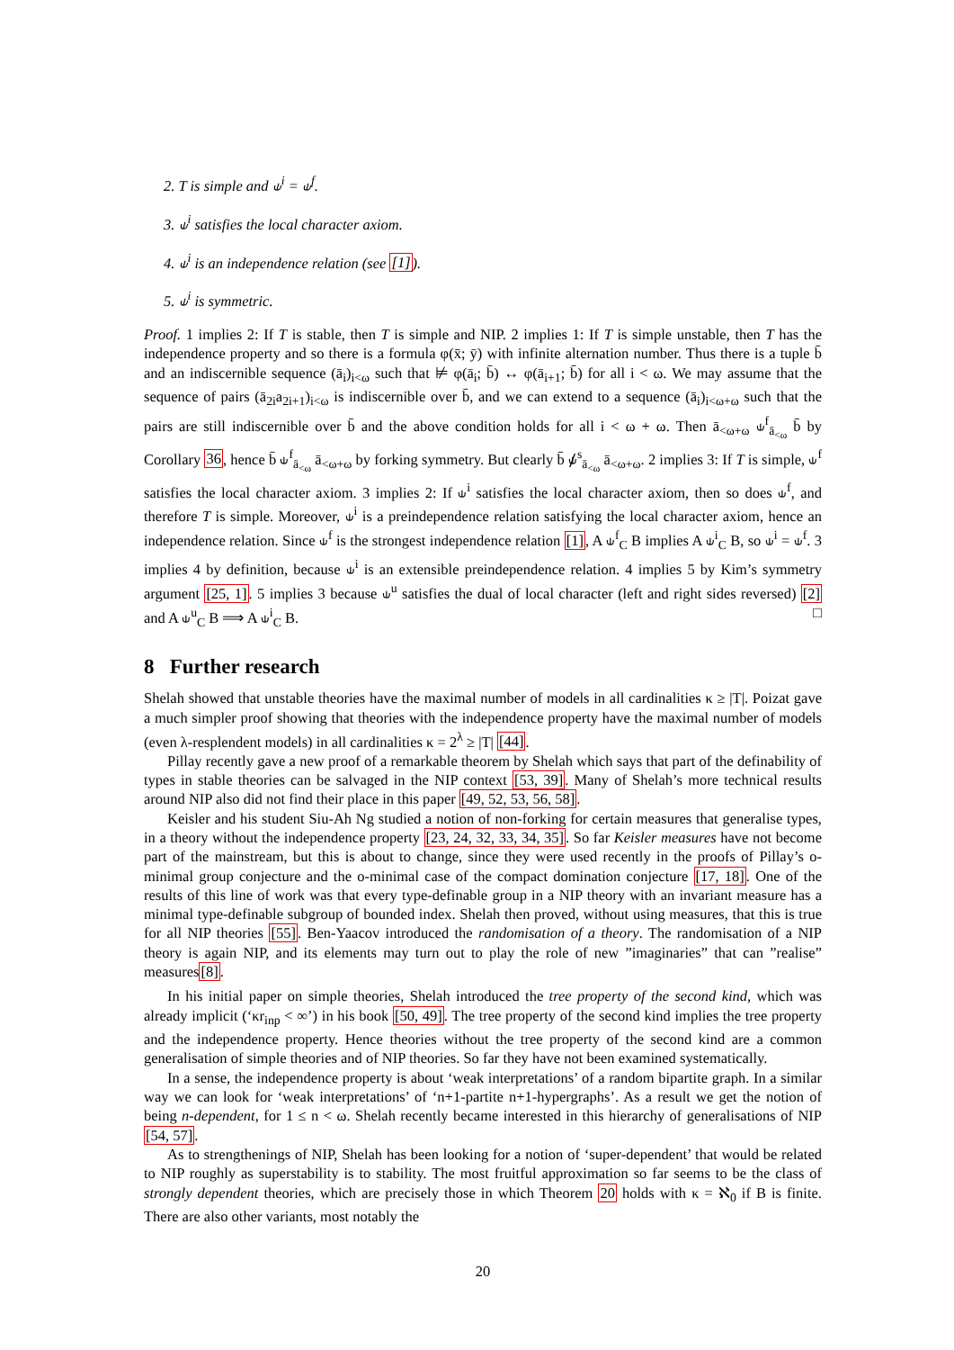2. T is simple and ⫝<sup>i</sup> = ⫝<sup>f</sup>.
3. ⫝<sup>i</sup> satisfies the local character axiom.
4. ⫝<sup>i</sup> is an independence relation (see [1]).
5. ⫝<sup>i</sup> is symmetric.
Proof. 1 implies 2: If T is stable, then T is simple and NIP. 2 implies 1: If T is simple unstable, then T has the independence property and so there is a formula φ(x̄; ȳ) with infinite alternation number. Thus there is a tuple b̄ and an indiscernible sequence (ā<sub>i</sub>)<sub>i<ω</sub> such that ⊭ φ(ā<sub>i</sub>; b̄) ↔ φ(ā<sub>i+1</sub>; b̄) for all i < ω. We may assume that the sequence of pairs (ā<sub>2i</sub>a<sub>2i+1</sub>)<sub>i<ω</sub> is indiscernible over b̄, and we can extend to a sequence (ā<sub>i</sub>)<sub>i<ω+ω</sub> such that the pairs are still indiscernible over b̄ and the above condition holds for all i < ω + ω. Then ā<sub><ω+ω</sub> ⫝<sup>f</sup><sub>ā<sub><ω</sub></sub> b̄ by Corollary 36, hence b̄ ⫝<sup>f</sup><sub>ā<sub><ω</sub></sub> ā<sub><ω+ω</sub> by forking symmetry. But clearly b̄ ⫝̸<sup>s</sup><sub>ā<sub><ω</sub></sub> ā<sub><ω+ω</sub>. 2 implies 3: If T is simple, ⫝<sup>f</sup> satisfies the local character axiom. 3 implies 2: If ⫝<sup>i</sup> satisfies the local character axiom, then so does ⫝<sup>f</sup>, and therefore T is simple. Moreover, ⫝<sup>i</sup> is a preindependence relation satisfying the local character axiom, hence an independence relation. Since ⫝<sup>f</sup> is the strongest independence relation [1], A ⫝<sup>f</sup><sub>C</sub> B implies A ⫝<sup>i</sup><sub>C</sub> B, so ⫝<sup>i</sup> = ⫝<sup>f</sup>. 3 implies 4 by definition, because ⫝<sup>i</sup> is an extensible preindependence relation. 4 implies 5 by Kim’s symmetry argument [25, 1]. 5 implies 3 because ⫝<sup>u</sup> satisfies the dual of local character (left and right sides reversed) [2] and A ⫝<sup>u</sup><sub>C</sub> B ⟹ A ⫝<sup>i</sup><sub>C</sub> B. □
8 Further research
Shelah showed that unstable theories have the maximal number of models in all cardinalities κ ≥ |T|. Poizat gave a much simpler proof showing that theories with the independence property have the maximal number of models (even λ-resplendent models) in all cardinalities κ = 2<sup>λ</sup> ≥ |T| [44].
Pillay recently gave a new proof of a remarkable theorem by Shelah which says that part of the definability of types in stable theories can be salvaged in the NIP context [53, 39]. Many of Shelah’s more technical results around NIP also did not find their place in this paper [49, 52, 53, 56, 58].
Keisler and his student Siu-Ah Ng studied a notion of non-forking for certain measures that generalise types, in a theory without the independence property [23, 24, 32, 33, 34, 35]. So far Keisler measures have not become part of the mainstream, but this is about to change, since they were used recently in the proofs of Pillay’s o-minimal group conjecture and the o-minimal case of the compact domination conjecture [17, 18]. One of the results of this line of work was that every type-definable group in a NIP theory with an invariant measure has a minimal type-definable subgroup of bounded index. Shelah then proved, without using measures, that this is true for all NIP theories [55]. Ben-Yaacov introduced the randomisation of a theory. The randomisation of a NIP theory is again NIP, and its elements may turn out to play the role of new ”imaginaries” that can ”realise” measures[8].
In his initial paper on simple theories, Shelah introduced the tree property of the second kind, which was already implicit (‘κr<sub>inp</sub> < ∞’) in his book [50, 49]. The tree property of the second kind implies the tree property and the independence property. Hence theories without the tree property of the second kind are a common generalisation of simple theories and of NIP theories. So far they have not been examined systematically.
In a sense, the independence property is about ‘weak interpretations’ of a random bipartite graph. In a similar way we can look for ‘weak interpretations’ of ‘n+1-partite n+1-hypergraphs’. As a result we get the notion of being n-dependent, for 1 ≤ n < ω. Shelah recently became interested in this hierarchy of generalisations of NIP [54, 57].
As to strengthenings of NIP, Shelah has been looking for a notion of ‘super-dependent’ that would be related to NIP roughly as superstability is to stability. The most fruitful approximation so far seems to be the class of strongly dependent theories, which are precisely those in which Theorem 20 holds with κ = ℵ<sub>0</sub> if B is finite. There are also other variants, most notably the
20